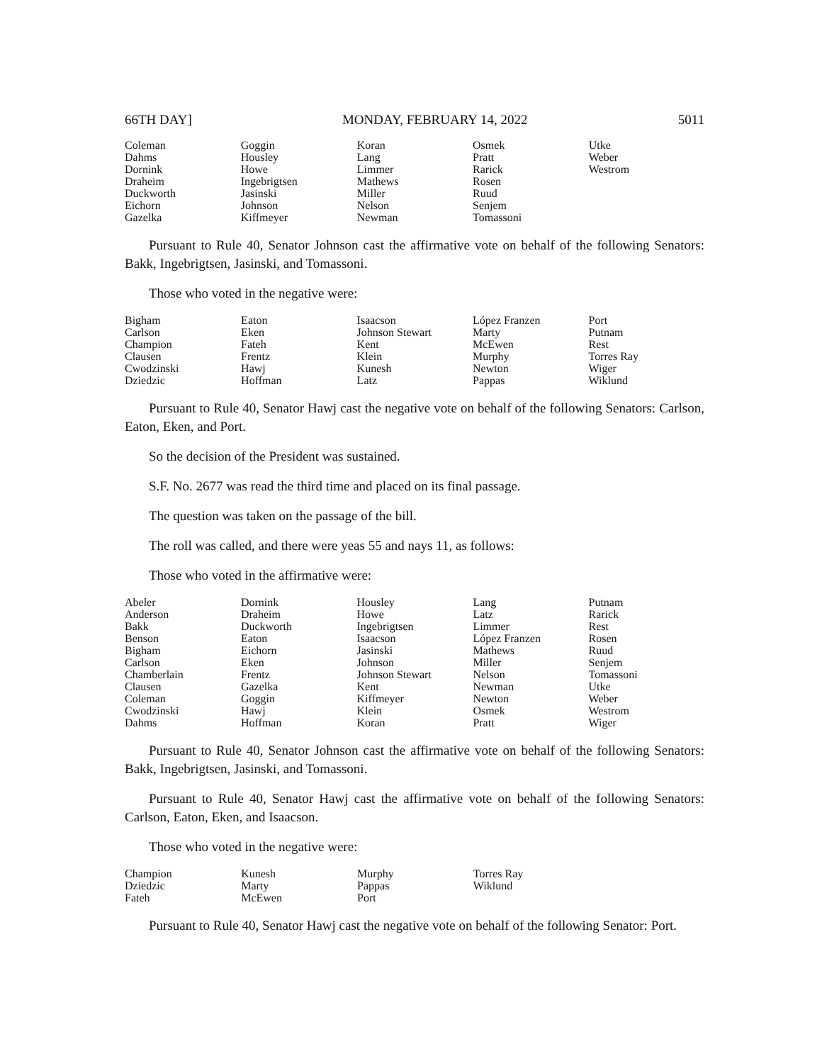66TH DAY] MONDAY, FEBRUARY 14, 2022 5011
| Coleman | Goggin | Koran | Osmek | Utke |
| Dahms | Housley | Lang | Pratt | Weber |
| Dornink | Howe | Limmer | Rarick | Westrom |
| Draheim | Ingebrigtsen | Mathews | Rosen | |
| Duckworth | Jasinski | Miller | Ruud | |
| Eichorn | Johnson | Nelson | Senjem | |
| Gazelka | Kiffmeyer | Newman | Tomassoni | |
Pursuant to Rule 40, Senator Johnson cast the affirmative vote on behalf of the following Senators: Bakk, Ingebrigtsen, Jasinski, and Tomassoni.
Those who voted in the negative were:
| Bigham | Eaton | Isaacson | López Franzen | Port |
| Carlson | Eken | Johnson Stewart | Marty | Putnam |
| Champion | Fateh | Kent | McEwen | Rest |
| Clausen | Frentz | Klein | Murphy | Torres Ray |
| Cwodzinski | Hawj | Kunesh | Newton | Wiger |
| Dziedzic | Hoffman | Latz | Pappas | Wiklund |
Pursuant to Rule 40, Senator Hawj cast the negative vote on behalf of the following Senators: Carlson, Eaton, Eken, and Port.
So the decision of the President was sustained.
S.F. No. 2677 was read the third time and placed on its final passage.
The question was taken on the passage of the bill.
The roll was called, and there were yeas 55 and nays 11, as follows:
Those who voted in the affirmative were:
| Abeler | Dornink | Housley | Lang | Putnam |
| Anderson | Draheim | Howe | Latz | Rarick |
| Bakk | Duckworth | Ingebrigtsen | Limmer | Rest |
| Benson | Eaton | Isaacson | López Franzen | Rosen |
| Bigham | Eichorn | Jasinski | Mathews | Ruud |
| Carlson | Eken | Johnson | Miller | Senjem |
| Chamberlain | Frentz | Johnson Stewart | Nelson | Tomassoni |
| Clausen | Gazelka | Kent | Newman | Utke |
| Coleman | Goggin | Kiffmeyer | Newton | Weber |
| Cwodzinski | Hawj | Klein | Osmek | Westrom |
| Dahms | Hoffman | Koran | Pratt | Wiger |
Pursuant to Rule 40, Senator Johnson cast the affirmative vote on behalf of the following Senators: Bakk, Ingebrigtsen, Jasinski, and Tomassoni.
Pursuant to Rule 40, Senator Hawj cast the affirmative vote on behalf of the following Senators: Carlson, Eaton, Eken, and Isaacson.
Those who voted in the negative were:
| Champion | Kunesh | Murphy | Torres Ray | |
| Dziedzic | Marty | Pappas | Wiklund | |
| Fateh | McEwen | Port | | |
Pursuant to Rule 40, Senator Hawj cast the negative vote on behalf of the following Senator: Port.